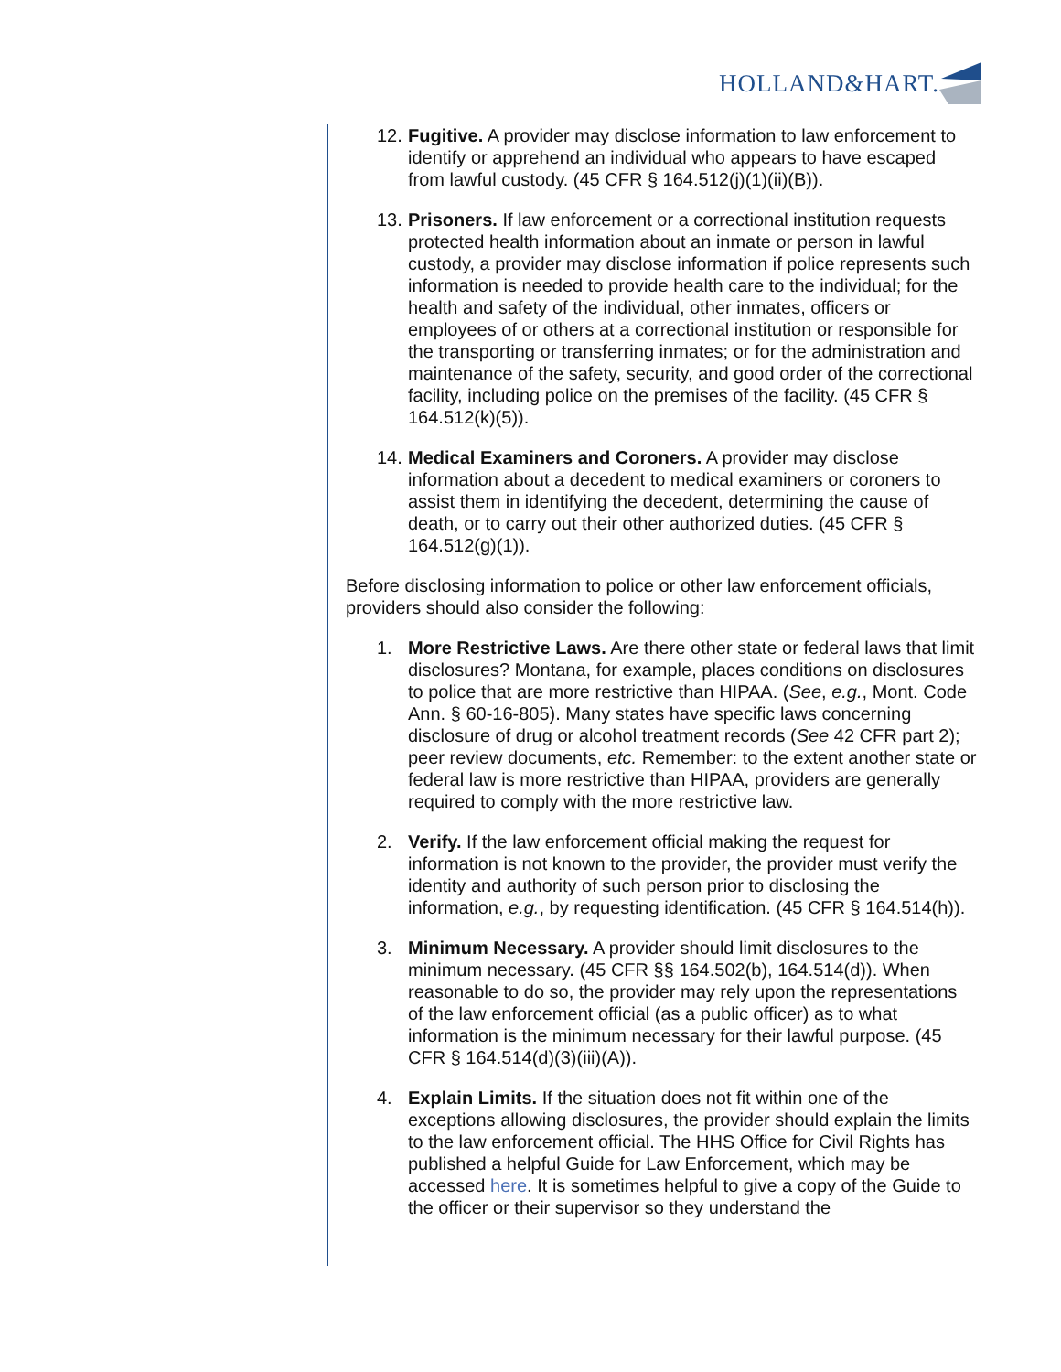HOLLAND&HART.
12. Fugitive. A provider may disclose information to law enforcement to identify or apprehend an individual who appears to have escaped from lawful custody. (45 CFR § 164.512(j)(1)(ii)(B)).
13. Prisoners. If law enforcement or a correctional institution requests protected health information about an inmate or person in lawful custody, a provider may disclose information if police represents such information is needed to provide health care to the individual; for the health and safety of the individual, other inmates, officers or employees of or others at a correctional institution or responsible for the transporting or transferring inmates; or for the administration and maintenance of the safety, security, and good order of the correctional facility, including police on the premises of the facility. (45 CFR § 164.512(k)(5)).
14. Medical Examiners and Coroners. A provider may disclose information about a decedent to medical examiners or coroners to assist them in identifying the decedent, determining the cause of death, or to carry out their other authorized duties. (45 CFR § 164.512(g)(1)).
Before disclosing information to police or other law enforcement officials, providers should also consider the following:
1. More Restrictive Laws. Are there other state or federal laws that limit disclosures? Montana, for example, places conditions on disclosures to police that are more restrictive than HIPAA. (See, e.g., Mont. Code Ann. § 60-16-805). Many states have specific laws concerning disclosure of drug or alcohol treatment records (See 42 CFR part 2); peer review documents, etc. Remember: to the extent another state or federal law is more restrictive than HIPAA, providers are generally required to comply with the more restrictive law.
2. Verify. If the law enforcement official making the request for information is not known to the provider, the provider must verify the identity and authority of such person prior to disclosing the information, e.g., by requesting identification. (45 CFR § 164.514(h)).
3. Minimum Necessary. A provider should limit disclosures to the minimum necessary. (45 CFR §§ 164.502(b), 164.514(d)). When reasonable to do so, the provider may rely upon the representations of the law enforcement official (as a public officer) as to what information is the minimum necessary for their lawful purpose. (45 CFR § 164.514(d)(3)(iii)(A)).
4. Explain Limits. If the situation does not fit within one of the exceptions allowing disclosures, the provider should explain the limits to the law enforcement official. The HHS Office for Civil Rights has published a helpful Guide for Law Enforcement, which may be accessed here. It is sometimes helpful to give a copy of the Guide to the officer or their supervisor so they understand the